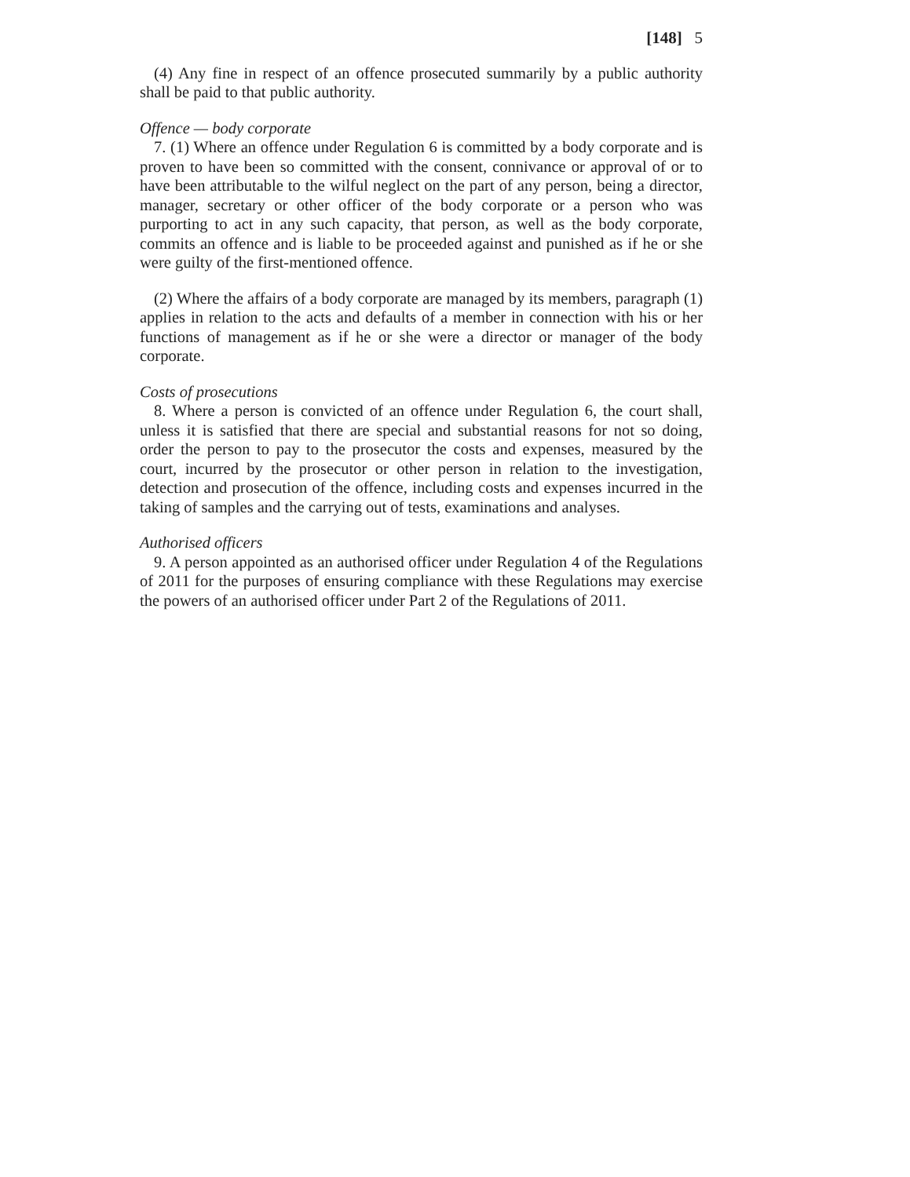[148] 5
(4) Any fine in respect of an offence prosecuted summarily by a public authority shall be paid to that public authority.
Offence — body corporate
7. (1) Where an offence under Regulation 6 is committed by a body corporate and is proven to have been so committed with the consent, connivance or approval of or to have been attributable to the wilful neglect on the part of any person, being a director, manager, secretary or other officer of the body corporate or a person who was purporting to act in any such capacity, that person, as well as the body corporate, commits an offence and is liable to be proceeded against and punished as if he or she were guilty of the first-mentioned offence.
(2) Where the affairs of a body corporate are managed by its members, paragraph (1) applies in relation to the acts and defaults of a member in connection with his or her functions of management as if he or she were a director or manager of the body corporate.
Costs of prosecutions
8. Where a person is convicted of an offence under Regulation 6, the court shall, unless it is satisfied that there are special and substantial reasons for not so doing, order the person to pay to the prosecutor the costs and expenses, measured by the court, incurred by the prosecutor or other person in relation to the investigation, detection and prosecution of the offence, including costs and expenses incurred in the taking of samples and the carrying out of tests, examinations and analyses.
Authorised officers
9. A person appointed as an authorised officer under Regulation 4 of the Regulations of 2011 for the purposes of ensuring compliance with these Regulations may exercise the powers of an authorised officer under Part 2 of the Regulations of 2011.